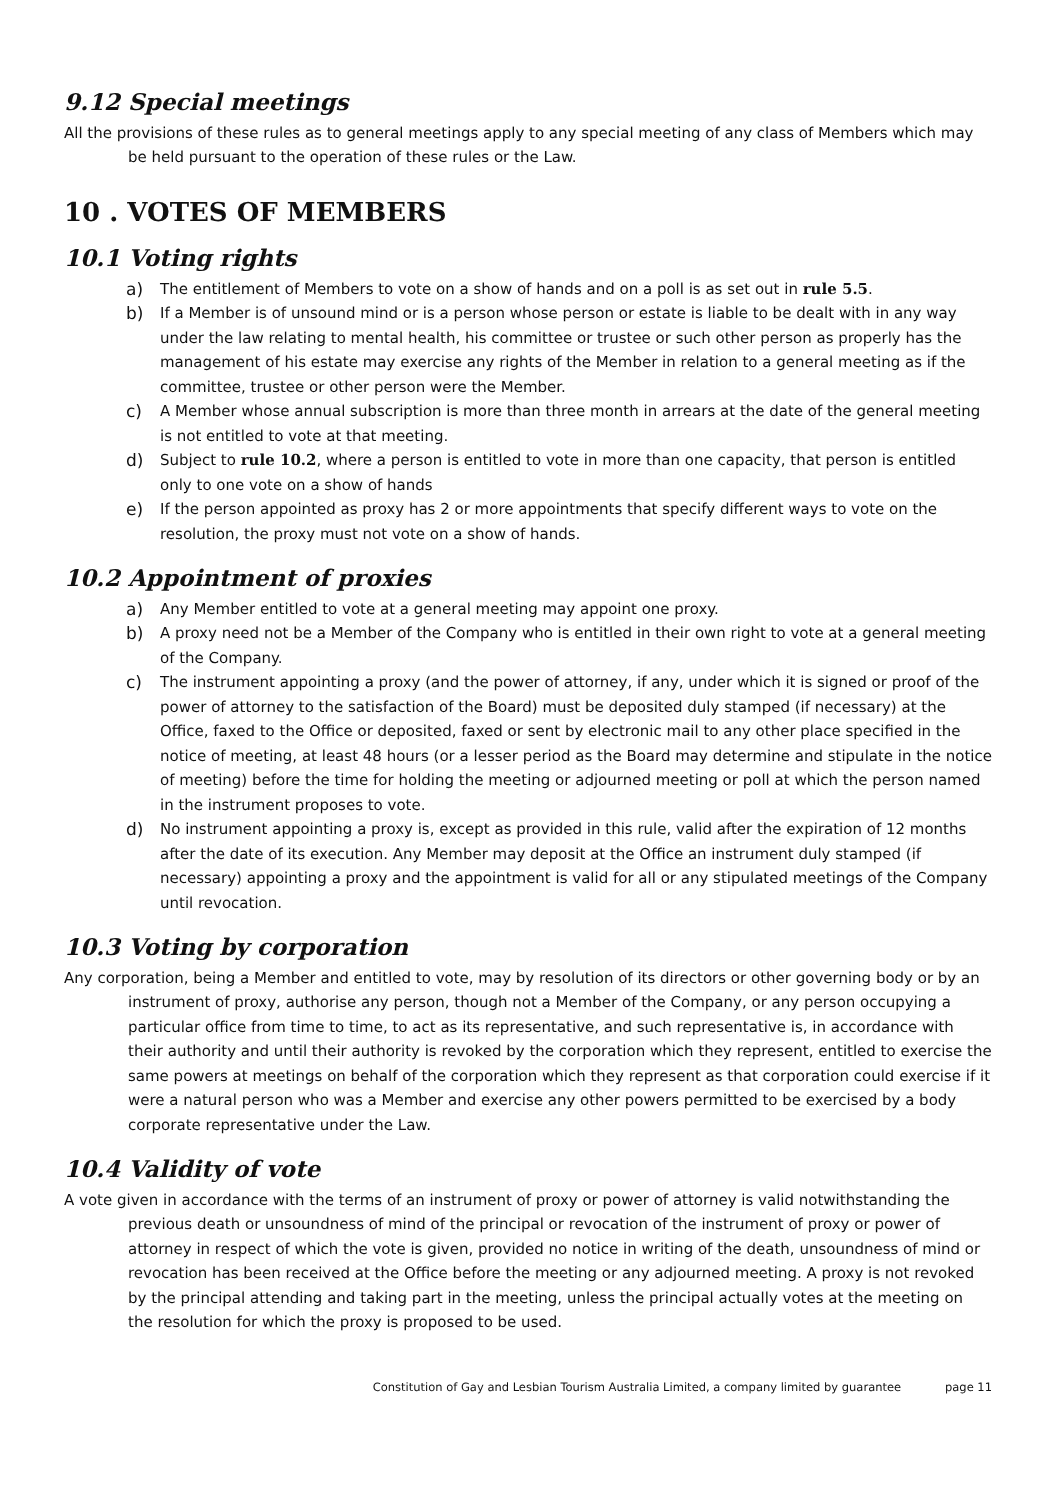9.12 Special meetings
All the provisions of these rules as to general meetings apply to any special meeting of any class of Members which may be held pursuant to the operation of these rules or the Law.
10 . VOTES OF MEMBERS
10.1 Voting rights
a) The entitlement of Members to vote on a show of hands and on a poll is as set out in rule 5.5.
b) If a Member is of unsound mind or is a person whose person or estate is liable to be dealt with in any way under the law relating to mental health, his committee or trustee or such other person as properly has the management of his estate may exercise any rights of the Member in relation to a general meeting as if the committee, trustee or other person were the Member.
c) A Member whose annual subscription is more than three month in arrears at the date of the general meeting is not entitled to vote at that meeting.
d) Subject to rule 10.2, where a person is entitled to vote in more than one capacity, that person is entitled only to one vote on a show of hands
e) If the person appointed as proxy has 2 or more appointments that specify different ways to vote on the resolution, the proxy must not vote on a show of hands.
10.2 Appointment of proxies
a) Any Member entitled to vote at a general meeting may appoint one proxy.
b) A proxy need not be a Member of the Company who is entitled in their own right to vote at a general meeting of the Company.
c) The instrument appointing a proxy (and the power of attorney, if any, under which it is signed or proof of the power of attorney to the satisfaction of the Board) must be deposited duly stamped (if necessary) at the Office, faxed to the Office or deposited, faxed or sent by electronic mail to any other place specified in the notice of meeting, at least 48 hours (or a lesser period as the Board may determine and stipulate in the notice of meeting) before the time for holding the meeting or adjourned meeting or poll at which the person named in the instrument proposes to vote.
d) No instrument appointing a proxy is, except as provided in this rule, valid after the expiration of 12 months after the date of its execution. Any Member may deposit at the Office an instrument duly stamped (if necessary) appointing a proxy and the appointment is valid for all or any stipulated meetings of the Company until revocation.
10.3 Voting by corporation
Any corporation, being a Member and entitled to vote, may by resolution of its directors or other governing body or by an instrument of proxy, authorise any person, though not a Member of the Company, or any person occupying a particular office from time to time, to act as its representative, and such representative is, in accordance with their authority and until their authority is revoked by the corporation which they represent, entitled to exercise the same powers at meetings on behalf of the corporation which they represent as that corporation could exercise if it were a natural person who was a Member and exercise any other powers permitted to be exercised by a body corporate representative under the Law.
10.4 Validity of vote
A vote given in accordance with the terms of an instrument of proxy or power of attorney is valid notwithstanding the previous death or unsoundness of mind of the principal or revocation of the instrument of proxy or power of attorney in respect of which the vote is given, provided no notice in writing of the death, unsoundness of mind or revocation has been received at the Office before the meeting or any adjourned meeting. A proxy is not revoked by the principal attending and taking part in the meeting, unless the principal actually votes at the meeting on the resolution for which the proxy is proposed to be used.
Constitution of Gay and Lesbian Tourism Australia Limited, a company limited by guarantee page 11